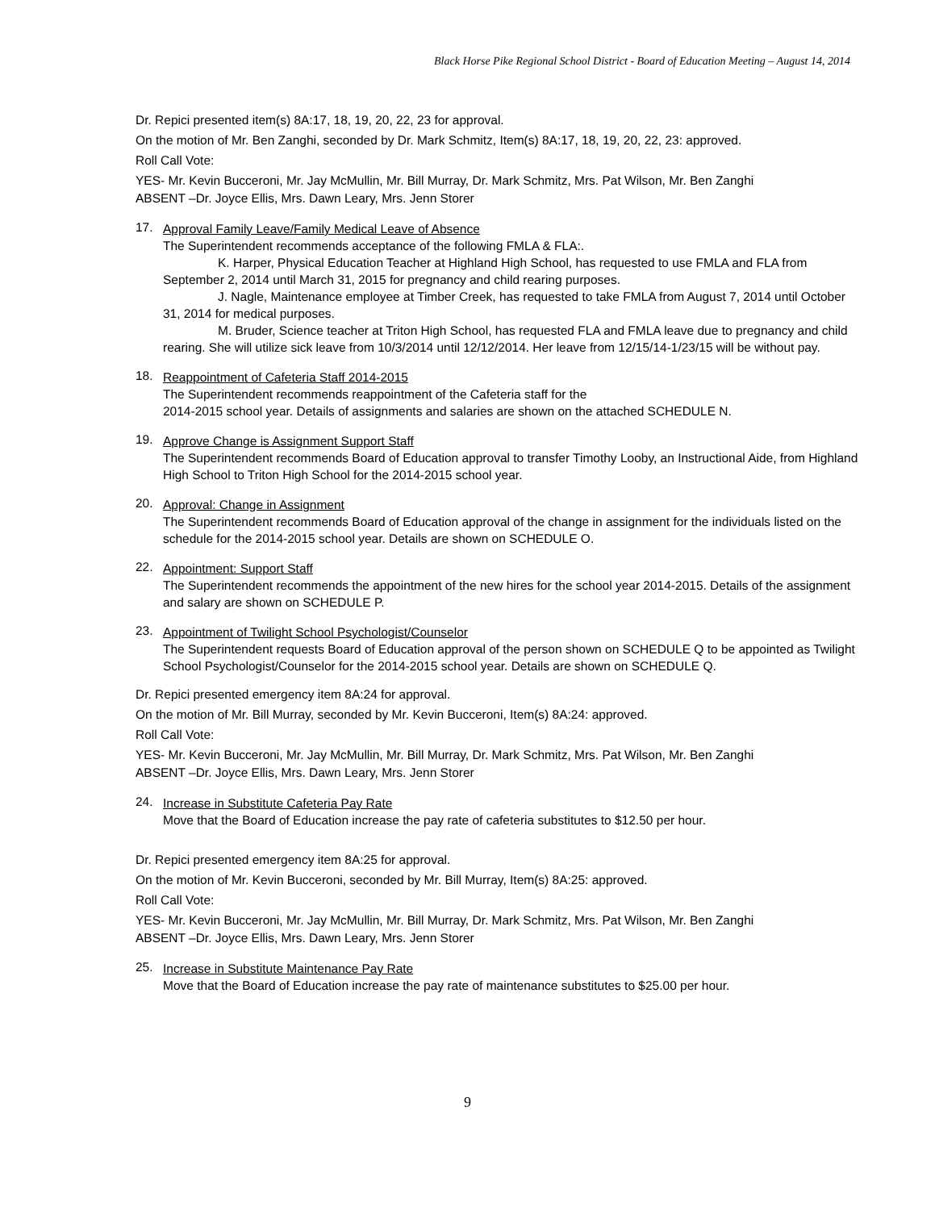Black Horse Pike Regional School District - Board of Education Meeting – August 14, 2014
Dr. Repici presented item(s) 8A:17, 18, 19, 20, 22, 23 for approval.
On the motion of Mr. Ben Zanghi, seconded by Dr. Mark Schmitz, Item(s) 8A:17, 18, 19, 20, 22, 23: approved.
Roll Call Vote:
YES- Mr. Kevin Bucceroni, Mr. Jay McMullin, Mr. Bill Murray, Dr. Mark Schmitz, Mrs. Pat Wilson, Mr. Ben Zanghi
ABSENT –Dr. Joyce Ellis, Mrs. Dawn Leary, Mrs. Jenn Storer
17.
Approval Family Leave/Family Medical Leave of Absence
The Superintendent recommends acceptance of the following FMLA & FLA:.
K. Harper, Physical Education Teacher at Highland High School, has requested to use FMLA and FLA from September 2, 2014 until March 31, 2015 for pregnancy and child rearing purposes.
J. Nagle, Maintenance employee at Timber Creek, has requested to take FMLA from August 7, 2014 until October 31, 2014 for medical purposes.
M. Bruder, Science teacher at Triton High School, has requested FLA and FMLA leave due to pregnancy and child rearing. She will utilize sick leave from 10/3/2014 until 12/12/2014. Her leave from 12/15/14-1/23/15 will be without pay.
18.
Reappointment of Cafeteria Staff 2014-2015
The Superintendent recommends reappointment of the Cafeteria staff for the
2014-2015 school year. Details of assignments and salaries are shown on the attached SCHEDULE N.
19.
Approve Change is Assignment Support Staff
The Superintendent recommends Board of Education approval to transfer Timothy Looby, an Instructional Aide, from Highland High School to Triton High School for the 2014-2015 school year.
20.
Approval: Change in Assignment
The Superintendent recommends Board of Education approval of the change in assignment for the individuals listed on the schedule for the 2014-2015 school year. Details are shown on SCHEDULE O.
22.
Appointment: Support Staff
The Superintendent recommends the appointment of the new hires for the school year 2014-2015. Details of the assignment and salary are shown on SCHEDULE P.
23.
Appointment of Twilight School Psychologist/Counselor
The Superintendent requests Board of Education approval of the person shown on SCHEDULE Q to be appointed as Twilight School Psychologist/Counselor for the 2014-2015 school year. Details are shown on SCHEDULE Q.
Dr. Repici presented emergency item 8A:24 for approval.
On the motion of Mr. Bill Murray, seconded by Mr. Kevin Bucceroni, Item(s) 8A:24: approved.
Roll Call Vote:
YES- Mr. Kevin Bucceroni, Mr. Jay McMullin, Mr. Bill Murray, Dr. Mark Schmitz, Mrs. Pat Wilson, Mr. Ben Zanghi
ABSENT –Dr. Joyce Ellis, Mrs. Dawn Leary, Mrs. Jenn Storer
24.
Increase in Substitute Cafeteria Pay Rate
Move that the Board of Education increase the pay rate of cafeteria substitutes to $12.50 per hour.
Dr. Repici presented emergency item 8A:25 for approval.
On the motion of Mr. Kevin Bucceroni, seconded by Mr. Bill Murray, Item(s) 8A:25: approved.
Roll Call Vote:
YES- Mr. Kevin Bucceroni, Mr. Jay McMullin, Mr. Bill Murray, Dr. Mark Schmitz, Mrs. Pat Wilson, Mr. Ben Zanghi
ABSENT –Dr. Joyce Ellis, Mrs. Dawn Leary, Mrs. Jenn Storer
25.
Increase in Substitute Maintenance Pay Rate
Move that the Board of Education increase the pay rate of maintenance substitutes to $25.00 per hour.
9